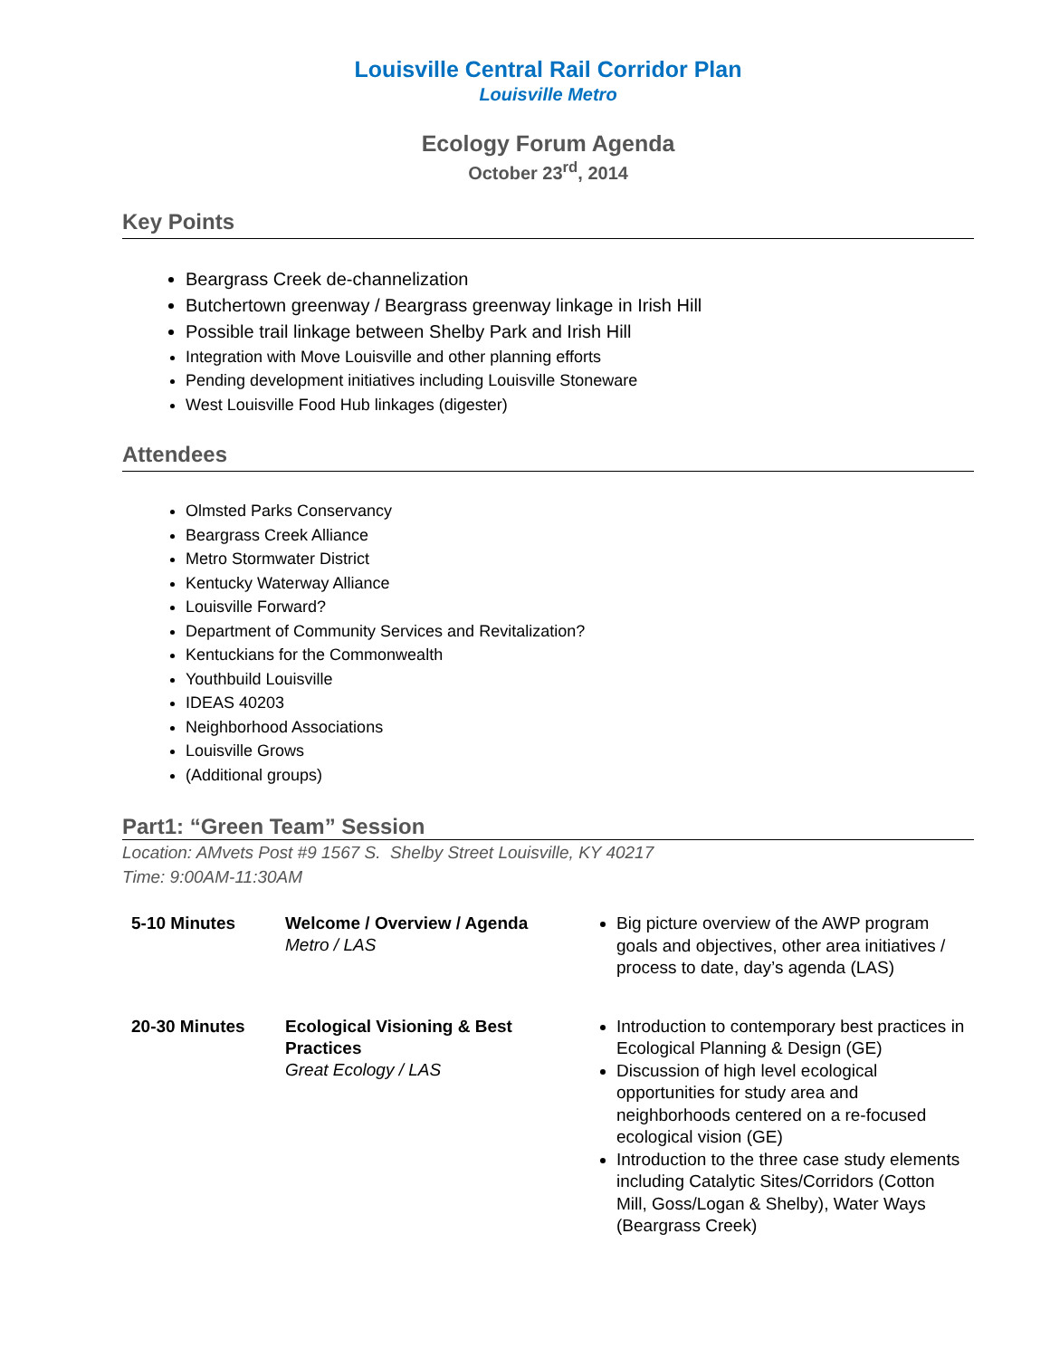Louisville Central Rail Corridor Plan
Louisville Metro
Ecology Forum Agenda
October 23<sup>rd</sup>, 2014
Key Points
Beargrass Creek de-channelization
Butchertown greenway / Beargrass greenway linkage in Irish Hill
Possible trail linkage between Shelby Park and Irish Hill
Integration with Move Louisville and other planning efforts
Pending development initiatives including Louisville Stoneware
West Louisville Food Hub linkages (digester)
Attendees
Olmsted Parks Conservancy
Beargrass Creek Alliance
Metro Stormwater District
Kentucky Waterway Alliance
Louisville Forward?
Department of Community Services and Revitalization?
Kentuckians for the Commonwealth
Youthbuild Louisville
IDEAS 40203
Neighborhood Associations
Louisville Grows
(Additional groups)
Part1: “Green Team” Session
Location: AMvets Post #9 1567 S. Shelby Street Louisville, KY 40217
Time: 9:00AM-11:30AM
| 5-10 Minutes | Welcome / Overview / Agenda Metro / LAS | Big picture overview of the AWP program goals and objectives, other area initiatives / process to date, day’s agenda (LAS) |
| 20-30 Minutes | Ecological Visioning & Best Practices Great Ecology / LAS | Introduction to contemporary best practices in Ecological Planning & Design (GE) Discussion of high level ecological opportunities for study area and neighborhoods centered on a re-focused ecological vision (GE) Introduction to the three case study elements including Catalytic Sites/Corridors (Cotton Mill, Goss/Logan & Shelby), Water Ways (Beargrass Creek) |